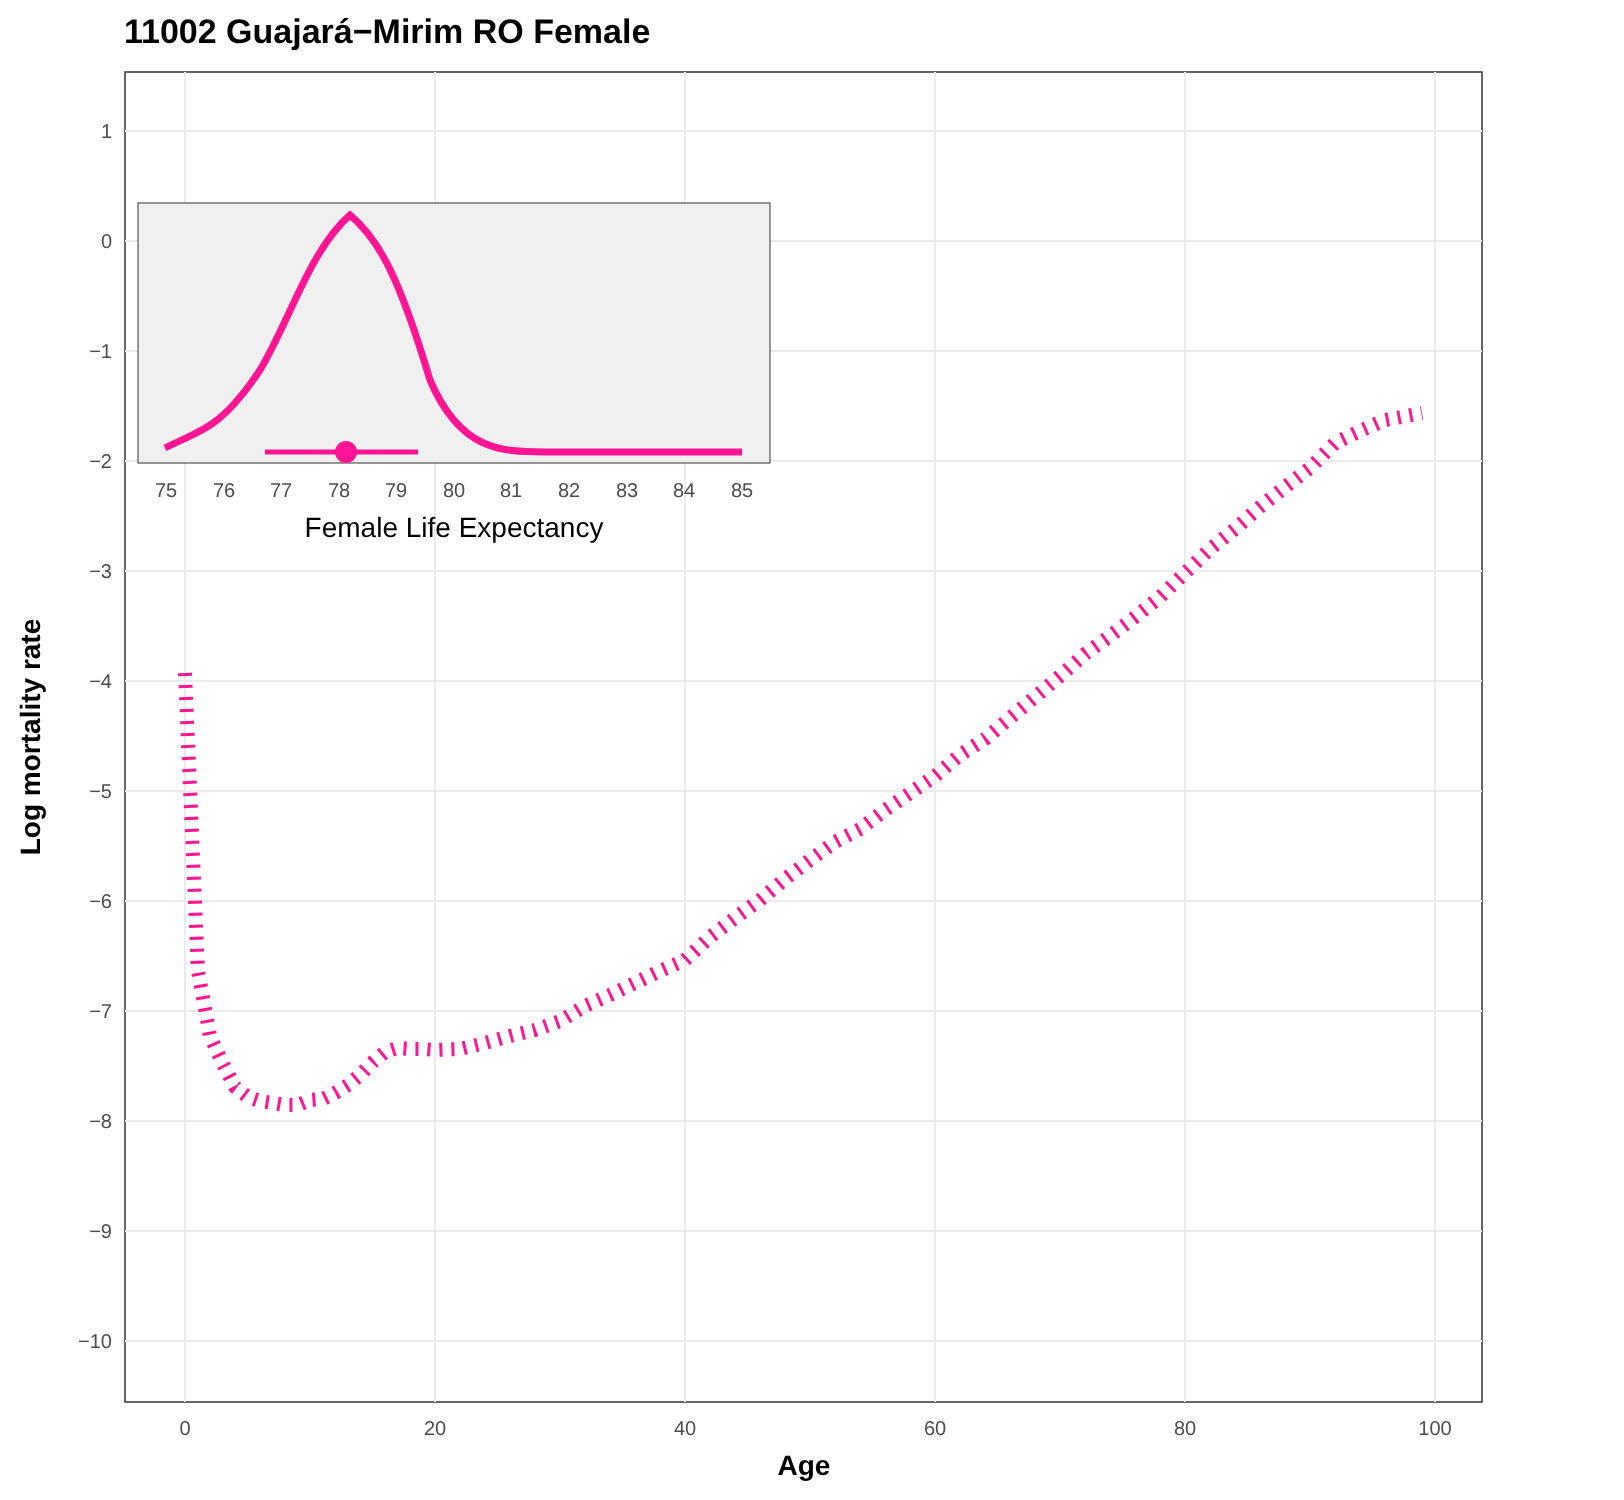11002 Guajará−Mirim RO Female
1
0
−1
−2
−3
−4
−5
−6
−7
−8
−9
−10
0
20
40
60
80
100
Age
Log mortality rate
75
76
77
78
79
80
81
82
83
84
85
Female Life Expectancy